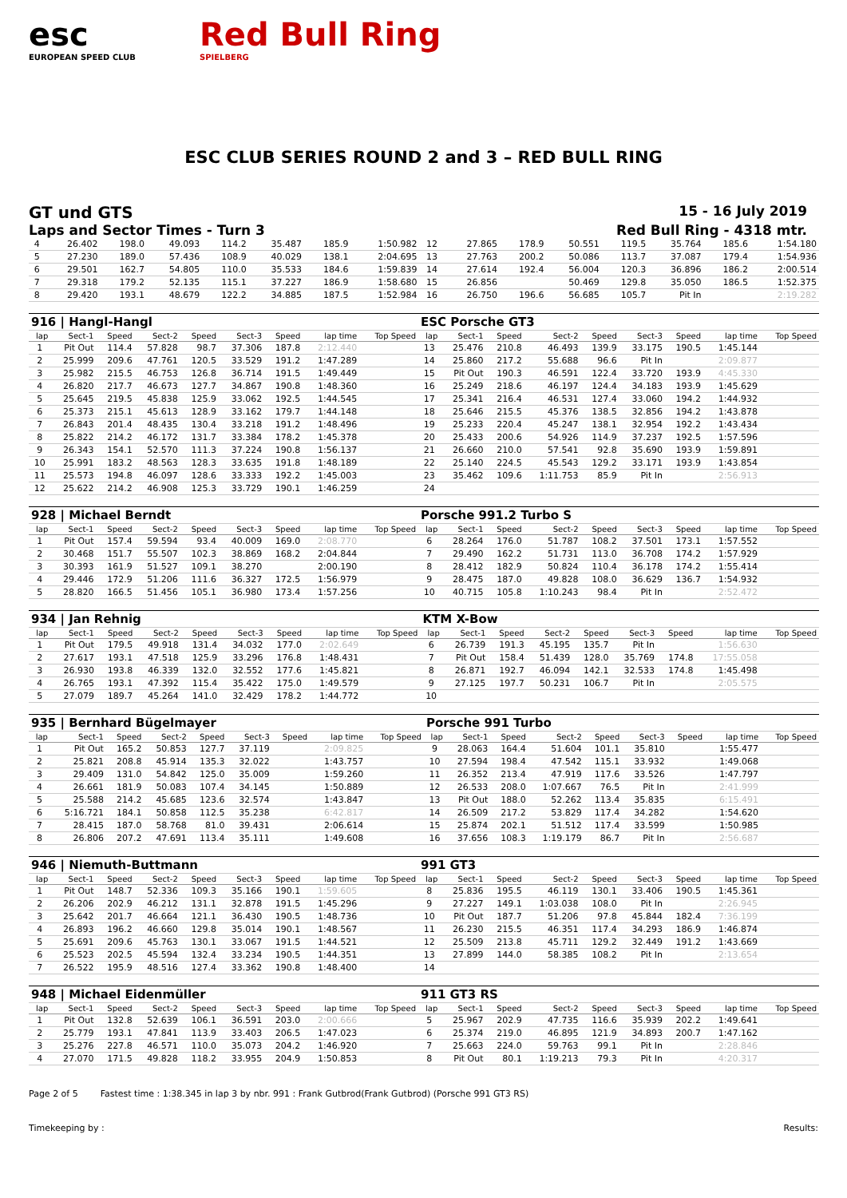esc
EUROPEAN SPEED CLUB
Red Bull Ring
SPIELBERG
ESC CLUB SERIES ROUND 2 and 3 – RED BULL RING
GT und GTS 15 - 16 July 2019
Laps and Sector Times - Turn 3 Red Bull Ring - 4318 mtr.
| 4 | 26.402 | 198.0 | 49.093 | 114.2 | 35.487 | 185.9 | 1:50.982 | 12 | 27.865 | 178.9 | 50.551 | 119.5 | 35.764 | 185.6 | 1:54.180 |
| 5 | 27.230 | 189.0 | 57.436 | 108.9 | 40.029 | 138.1 | 2:04.695 | 13 | 27.763 | 200.2 | 50.086 | 113.7 | 37.087 | 179.4 | 1:54.936 |
| 6 | 29.501 | 162.7 | 54.805 | 110.0 | 35.533 | 184.6 | 1:59.839 | 14 | 27.614 | 192.4 | 56.004 | 120.3 | 36.896 | 186.2 | 2:00.514 |
| 7 | 29.318 | 179.2 | 52.135 | 115.1 | 37.227 | 186.9 | 1:58.680 | 15 | 26.856 | | 50.469 | 129.8 | 35.050 | 186.5 | 1:52.375 |
| 8 | 29.420 | 193.1 | 48.679 | 122.2 | 34.885 | 187.5 | 1:52.984 | 16 | 26.750 | 196.6 | 56.685 | 105.7 | Pit In | | 2:19.282 |
| 916 / Hangl-Hangl | | | | | | | | | ESC Porsche GT3 | | | | | | | | |
| lap | Sect-1 | Speed | Sect-2 | Speed | Sect-3 | Speed | lap time | Top Speed | lap | Sect-1 | Speed | Sect-2 | Speed | Sect-3 | Speed | lap time | Top Speed |
| 1 | Pit Out | 114.4 | 57.828 | 98.7 | 37.306 | 187.8 | 2:12.440 | | 13 | 25.476 | 210.8 | 46.493 | 139.9 | 33.175 | 190.5 | 1:45.144 | |
| 2 | 25.999 | 209.6 | 47.761 | 120.5 | 33.529 | 191.2 | 1:47.289 | | 14 | 25.860 | 217.2 | 55.688 | 96.6 | Pit In | | 2:09.877 | |
| 3 | 25.982 | 215.5 | 46.753 | 126.8 | 36.714 | 191.5 | 1:49.449 | | 15 | Pit Out | 190.3 | 46.591 | 122.4 | 33.720 | 193.9 | 4:45.330 | |
| 4 | 26.820 | 217.7 | 46.673 | 127.7 | 34.867 | 190.8 | 1:48.360 | | 16 | 25.249 | 218.6 | 46.197 | 124.4 | 34.183 | 193.9 | 1:45.629 | |
| 5 | 25.645 | 219.5 | 45.838 | 125.9 | 33.062 | 192.5 | 1:44.545 | | 17 | 25.341 | 216.4 | 46.531 | 127.4 | 33.060 | 194.2 | 1:44.932 | |
| 6 | 25.373 | 215.1 | 45.613 | 128.9 | 33.162 | 179.7 | 1:44.148 | | 18 | 25.646 | 215.5 | 45.376 | 138.5 | 32.856 | 194.2 | 1:43.878 | |
| 7 | 26.843 | 201.4 | 48.435 | 130.4 | 33.218 | 191.2 | 1:48.496 | | 19 | 25.233 | 220.4 | 45.247 | 138.1 | 32.954 | 192.2 | 1:43.434 | |
| 8 | 25.822 | 214.2 | 46.172 | 131.7 | 33.384 | 178.2 | 1:45.378 | | 20 | 25.433 | 200.6 | 54.926 | 114.9 | 37.237 | 192.5 | 1:57.596 | |
| 9 | 26.343 | 154.1 | 52.570 | 111.3 | 37.224 | 190.8 | 1:56.137 | | 21 | 26.660 | 210.0 | 57.541 | 92.8 | 35.690 | 193.9 | 1:59.891 | |
| 10 | 25.991 | 183.2 | 48.563 | 128.3 | 33.635 | 191.8 | 1:48.189 | | 22 | 25.140 | 224.5 | 45.543 | 129.2 | 33.171 | 193.9 | 1:43.854 | |
| 11 | 25.573 | 194.8 | 46.097 | 128.6 | 33.333 | 192.2 | 1:45.003 | | 23 | 35.462 | 109.6 | 1:11.753 | 85.9 | Pit In | | 2:56.913 | |
| 12 | 25.622 | 214.2 | 46.908 | 125.3 | 33.729 | 190.1 | 1:46.259 | | 24 | | | | | | | | |
| 928 / Michael Berndt | | | | | | | | | Porsche 991.2 Turbo S | | | | | | | | |
| lap | Sect-1 | Speed | Sect-2 | Speed | Sect-3 | Speed | lap time | Top Speed | lap | Sect-1 | Speed | Sect-2 | Speed | Sect-3 | Speed | lap time | Top Speed |
| 1 | Pit Out | 157.4 | 59.594 | 93.4 | 40.009 | 169.0 | 2:08.770 | | 6 | 28.264 | 176.0 | 51.787 | 108.2 | 37.501 | 173.1 | 1:57.552 | |
| 2 | 30.468 | 151.7 | 55.507 | 102.3 | 38.869 | 168.2 | 2:04.844 | | 7 | 29.490 | 162.2 | 51.731 | 113.0 | 36.708 | 174.2 | 1:57.929 | |
| 3 | 30.393 | 161.9 | 51.527 | 109.1 | 38.270 | | 2:00.190 | | 8 | 28.412 | 182.9 | 50.824 | 110.4 | 36.178 | 174.2 | 1:55.414 | |
| 4 | 29.446 | 172.9 | 51.206 | 111.6 | 36.327 | 172.5 | 1:56.979 | | 9 | 28.475 | 187.0 | 49.828 | 108.0 | 36.629 | 136.7 | 1:54.932 | |
| 5 | 28.820 | 166.5 | 51.456 | 105.1 | 36.980 | 173.4 | 1:57.256 | | 10 | 40.715 | 105.8 | 1:10.243 | 98.4 | Pit In | | 2:52.472 | |
| 934 / Jan Rehnig | | | | | | | | | KTM X-Bow | | | | | | | | |
| lap | Sect-1 | Speed | Sect-2 | Speed | Sect-3 | Speed | lap time | Top Speed | lap | Sect-1 | Speed | Sect-2 | Speed | Sect-3 | Speed | lap time | Top Speed |
| 1 | Pit Out | 179.5 | 49.918 | 131.4 | 34.032 | 177.0 | 2:02.649 | | 6 | 26.739 | 191.3 | 45.195 | 135.7 | Pit In | | 1:56.630 | |
| 2 | 27.617 | 193.1 | 47.518 | 125.9 | 33.296 | 176.8 | 1:48.431 | | 7 | Pit Out | 158.4 | 51.439 | 128.0 | 35.769 | 174.8 | 17:55.058 | |
| 3 | 26.930 | 193.8 | 46.339 | 132.0 | 32.552 | 177.6 | 1:45.821 | | 8 | 26.871 | 192.7 | 46.094 | 142.1 | 32.533 | 174.8 | 1:45.498 | |
| 4 | 26.765 | 193.1 | 47.392 | 115.4 | 35.422 | 175.0 | 1:49.579 | | 9 | 27.125 | 197.7 | 50.231 | 106.7 | Pit In | | 2:05.575 | |
| 5 | 27.079 | 189.7 | 45.264 | 141.0 | 32.429 | 178.2 | 1:44.772 | | 10 | | | | | | | | |
| 935 / Bernhard Bügelmayer | | | | | | | | | Porsche 991 Turbo | | | | | | | | |
| lap | Sect-1 | Speed | Sect-2 | Speed | Sect-3 | Speed | lap time | Top Speed | lap | Sect-1 | Speed | Sect-2 | Speed | Sect-3 | Speed | lap time | Top Speed |
| 1 | Pit Out | 165.2 | 50.853 | 127.7 | 37.119 | | 2:09.825 | | 9 | 28.063 | 164.4 | 51.604 | 101.1 | 35.810 | | 1:55.477 | |
| 2 | 25.821 | 208.8 | 45.914 | 135.3 | 32.022 | | 1:43.757 | | 10 | 27.594 | 198.4 | 47.542 | 115.1 | 33.932 | | 1:49.068 | |
| 3 | 29.409 | 131.0 | 54.842 | 125.0 | 35.009 | | 1:59.260 | | 11 | 26.352 | 213.4 | 47.919 | 117.6 | 33.526 | | 1:47.797 | |
| 4 | 26.661 | 181.9 | 50.083 | 107.4 | 34.145 | | 1:50.889 | | 12 | 26.533 | 208.0 | 1:07.667 | 76.5 | Pit In | | 2:41.999 | |
| 5 | 25.588 | 214.2 | 45.685 | 123.6 | 32.574 | | 1:43.847 | | 13 | Pit Out | 188.0 | 52.262 | 113.4 | 35.835 | | 6:15.491 | |
| 6 | 5:16.721 | 184.1 | 50.858 | 112.5 | 35.238 | | 6:42.817 | | 14 | 26.509 | 217.2 | 53.829 | 117.4 | 34.282 | | 1:54.620 | |
| 7 | 28.415 | 187.0 | 58.768 | 81.0 | 39.431 | | 2:06.614 | | 15 | 25.874 | 202.1 | 51.512 | 117.4 | 33.599 | | 1:50.985 | |
| 8 | 26.806 | 207.2 | 47.691 | 113.4 | 35.111 | | 1:49.608 | | 16 | 37.656 | 108.3 | 1:19.179 | 86.7 | Pit In | | 2:56.687 | |
| 946 / Niemuth-Buttmann | | | | | | | | | 991 GT3 | | | | | | | | |
| lap | Sect-1 | Speed | Sect-2 | Speed | Sect-3 | Speed | lap time | Top Speed | lap | Sect-1 | Speed | Sect-2 | Speed | Sect-3 | Speed | lap time | Top Speed |
| 1 | Pit Out | 148.7 | 52.336 | 109.3 | 35.166 | 190.1 | 1:59.605 | | 8 | 25.836 | 195.5 | 46.119 | 130.1 | 33.406 | 190.5 | 1:45.361 | |
| 2 | 26.206 | 202.9 | 46.212 | 131.1 | 32.878 | 191.5 | 1:45.296 | | 9 | 27.227 | 149.1 | 1:03.038 | 108.0 | Pit In | | 2:26.945 | |
| 3 | 25.642 | 201.7 | 46.664 | 121.1 | 36.430 | 190.5 | 1:48.736 | | 10 | Pit Out | 187.7 | 51.206 | 97.8 | 45.844 | 182.4 | 7:36.199 | |
| 4 | 26.893 | 196.2 | 46.660 | 129.8 | 35.014 | 190.1 | 1:48.567 | | 11 | 26.230 | 215.5 | 46.351 | 117.4 | 34.293 | 186.9 | 1:46.874 | |
| 5 | 25.691 | 209.6 | 45.763 | 130.1 | 33.067 | 191.5 | 1:44.521 | | 12 | 25.509 | 213.8 | 45.711 | 129.2 | 32.449 | 191.2 | 1:43.669 | |
| 6 | 25.523 | 202.5 | 45.594 | 132.4 | 33.234 | 190.5 | 1:44.351 | | 13 | 27.899 | 144.0 | 58.385 | 108.2 | Pit In | | 2:13.654 | |
| 7 | 26.522 | 195.9 | 48.516 | 127.4 | 33.362 | 190.8 | 1:48.400 | | 14 | | | | | | | | |
| 948 / Michael Eidenmüller | | | | | | | | | 911 GT3 RS | | | | | | | | |
| lap | Sect-1 | Speed | Sect-2 | Speed | Sect-3 | Speed | lap time | Top Speed | lap | Sect-1 | Speed | Sect-2 | Speed | Sect-3 | Speed | lap time | Top Speed |
| 1 | Pit Out | 132.8 | 52.639 | 106.1 | 36.591 | 203.0 | 2:00.666 | | 5 | 25.967 | 202.9 | 47.735 | 116.6 | 35.939 | 202.2 | 1:49.641 | |
| 2 | 25.779 | 193.1 | 47.841 | 113.9 | 33.403 | 206.5 | 1:47.023 | | 6 | 25.374 | 219.0 | 46.895 | 121.9 | 34.893 | 200.7 | 1:47.162 | |
| 3 | 25.276 | 227.8 | 46.571 | 110.0 | 35.073 | 204.2 | 1:46.920 | | 7 | 25.663 | 224.0 | 59.763 | 99.1 | Pit In | | 2:28.846 | |
| 4 | 27.070 | 171.5 | 49.828 | 118.2 | 33.955 | 204.9 | 1:50.853 | | 8 | Pit Out | 80.1 | 1:19.213 | 79.3 | Pit In | | 4:20.317 | |
Page 2 of 5 Fastest time : 1:38.345 in lap 3 by nbr. 991 : Frank Gutbrod(Frank Gutbrod) (Porsche 991 GT3 RS)
Timekeeping by : Results: